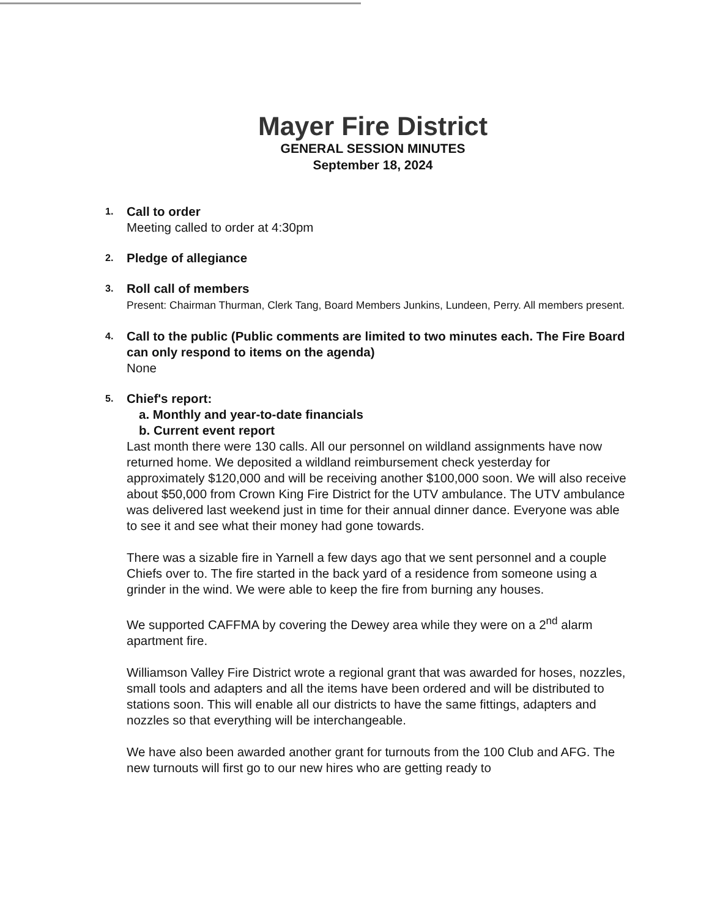Mayer Fire District
GENERAL SESSION MINUTES
September 18, 2024
1.
Call to order
Meeting called to order at 4:30pm
2.
Pledge of allegiance
3.
Roll call of members
Present: Chairman Thurman, Clerk Tang, Board Members Junkins, Lundeen, Perry. All members present.
4.
Call to the public (Public comments are limited to two minutes each. The Fire Board can only respond to items on the agenda)
None
5.
Chief's report:
a. Monthly and year-to-date financials
b. Current event report
Last month there were 130 calls. All our personnel on wildland assignments have now returned home. We deposited a wildland reimbursement check yesterday for approximately $120,000 and will be receiving another $100,000 soon. We will also receive about $50,000 from Crown King Fire District for the UTV ambulance. The UTV ambulance was delivered last weekend just in time for their annual dinner dance. Everyone was able to see it and see what their money had gone towards.
There was a sizable fire in Yarnell a few days ago that we sent personnel and a couple Chiefs over to. The fire started in the back yard of a residence from someone using a grinder in the wind. We were able to keep the fire from burning any houses.
We supported CAFFMA by covering the Dewey area while they were on a 2<sup>nd</sup> alarm apartment fire.
Williamson Valley Fire District wrote a regional grant that was awarded for hoses, nozzles, small tools and adapters and all the items have been ordered and will be distributed to stations soon. This will enable all our districts to have the same fittings, adapters and nozzles so that everything will be interchangeable.
We have also been awarded another grant for turnouts from the 100 Club and AFG. The new turnouts will first go to our new hires who are getting ready to